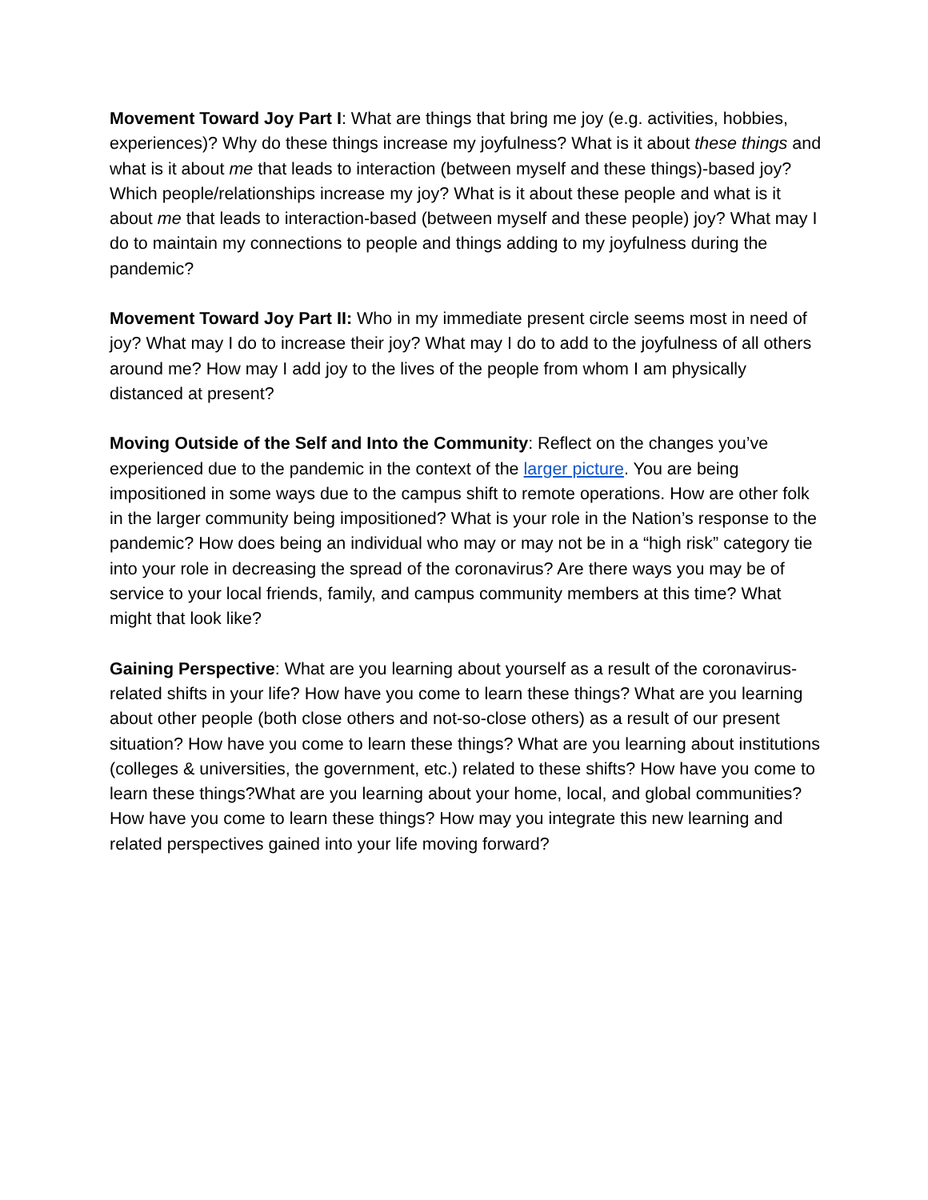Movement Toward Joy Part I: What are things that bring me joy (e.g. activities, hobbies, experiences)? Why do these things increase my joyfulness? What is it about these things and what is it about me that leads to interaction (between myself and these things)-based joy? Which people/relationships increase my joy? What is it about these people and what is it about me that leads to interaction-based (between myself and these people) joy? What may I do to maintain my connections to people and things adding to my joyfulness during the pandemic?
Movement Toward Joy Part II: Who in my immediate present circle seems most in need of joy? What may I do to increase their joy? What may I do to add to the joyfulness of all others around me? How may I add joy to the lives of the people from whom I am physically distanced at present?
Moving Outside of the Self and Into the Community: Reflect on the changes you’ve experienced due to the pandemic in the context of the larger picture. You are being impositioned in some ways due to the campus shift to remote operations. How are other folk in the larger community being impositioned? What is your role in the Nation’s response to the pandemic? How does being an individual who may or may not be in a “high risk” category tie into your role in decreasing the spread of the coronavirus? Are there ways you may be of service to your local friends, family, and campus community members at this time? What might that look like?
Gaining Perspective: What are you learning about yourself as a result of the coronavirus-related shifts in your life? How have you come to learn these things? What are you learning about other people (both close others and not-so-close others) as a result of our present situation? How have you come to learn these things? What are you learning about institutions (colleges & universities, the government, etc.) related to these shifts? How have you come to learn these things?What are you learning about your home, local, and global communities? How have you come to learn these things? How may you integrate this new learning and related perspectives gained into your life moving forward?